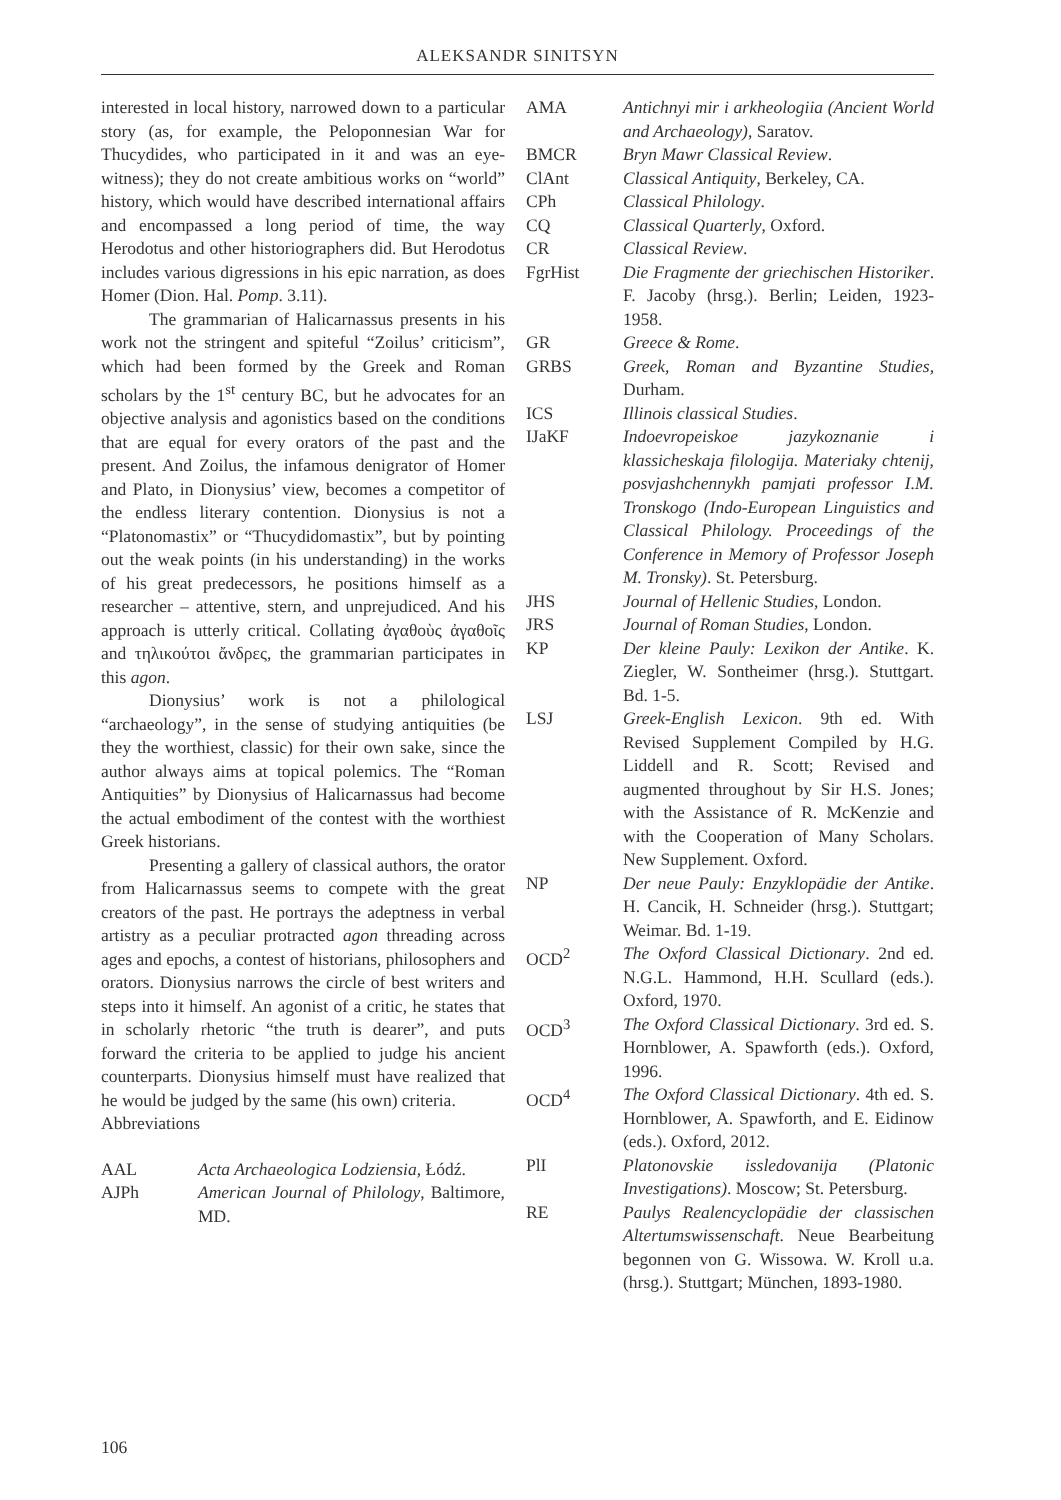ALEKSANDR SINITSYN
interested in local history, narrowed down to a particular story (as, for example, the Peloponnesian War for Thucydides, who participated in it and was an eye-witness); they do not create ambitious works on “world” history, which would have described international affairs and encompassed a long period of time, the way Herodotus and other historiographers did. But Herodotus includes various digressions in his epic narration, as does Homer (Dion. Hal. Pomp. 3.11).
The grammarian of Halicarnassus presents in his work not the stringent and spiteful “Zoilus’ criticism”, which had been formed by the Greek and Roman scholars by the 1<sup>st</sup> century BC, but he advocates for an objective analysis and agonistics based on the conditions that are equal for every orators of the past and the present. And Zoilus, the infamous denigrator of Homer and Plato, in Dionysius’ view, becomes a competitor of the endless literary contention. Dionysius is not a “Platonomastix” or “Thucydidomastix”, but by pointing out the weak points (in his understanding) in the works of his great predecessors, he positions himself as a researcher – attentive, stern, and unprejudiced. And his approach is utterly critical. Collating ἀγαθοὺς ἀγαθοῖς and τηλικούτοι ἄνδρες, the grammarian participates in this agon.
Dionysius’ work is not a philological “archaeology”, in the sense of studying antiquities (be they the worthiest, classic) for their own sake, since the author always aims at topical polemics. The “Roman Antiquities” by Dionysius of Halicarnassus had become the actual embodiment of the contest with the worthiest Greek historians.
Presenting a gallery of classical authors, the orator from Halicarnassus seems to compete with the great creators of the past. He portrays the adeptness in verbal artistry as a peculiar protracted agon threading across ages and epochs, a contest of historians, philosophers and orators. Dionysius narrows the circle of best writers and steps into it himself. An agonist of a critic, he states that in scholarly rhetoric “the truth is dearer”, and puts forward the criteria to be applied to judge his ancient counterparts. Dionysius himself must have realized that he would be judged by the same (his own) criteria.
Abbreviations
| AAL | Acta Archaeologica Lodziensia , Łódź. |
| AJPh | American Journal of Philology , Baltimore, MD. |
| AMA | Antichnyi mir i arkheologiia (Ancient World and Archaeology) , Saratov. |
| BMCR | Bryn Mawr Classical Review . |
| ClAnt | Classical Antiquity , Berkeley, CA. |
| CPh | Classical Philology . |
| CQ | Classical Quarterly , Oxford. |
| CR | Classical Review . |
| FgrHist | Die Fragmente der griechischen Historiker . F. Jacoby (hrsg.). Berlin; Leiden, 1923-1958. |
| GR | Greece & Rome . |
| GRBS | Greek, Roman and Byzantine Studies , Durham. |
| ICS | Illinois classical Studies . |
| IJaKF | Indoevropeiskoe jazykoznanie i klassicheskaja filologija. Materiaky chtenij, posvjashchennykh pamjati professor I.M. Tronskogo (Indo-European Linguistics and Classical Philology. Proceedings of the Conference in Memory of Professor Joseph M. Tronsky) . St. Petersburg. |
| JHS | Journal of Hellenic Studies , London. |
| JRS | Journal of Roman Studies , London. |
| KP | Der kleine Pauly: Lexikon der Antike . K. Ziegler, W. Sontheimer (hrsg.). Stuttgart. Bd. 1-5. |
| LSJ | Greek-English Lexicon . 9th ed. With Revised Supplement Compiled by H.G. Liddell and R. Scott; Revised and augmented throughout by Sir H.S. Jones; with the Assistance of R. McKenzie and with the Cooperation of Many Scholars. New Supplement. Oxford. |
| NP | Der neue Pauly: Enzyklopädie der Antike . H. Cancik, H. Schneider (hrsg.). Stuttgart; Weimar. Bd. 1-19. |
| OCD<sup>2</sup> | The Oxford Classical Dictionary . 2nd ed. N.G.L. Hammond, H.H. Scullard (eds.). Oxford, 1970. |
| OCD<sup>3</sup> | The Oxford Classical Dictionary . 3rd ed. S. Hornblower, A. Spawforth (eds.). Oxford, 1996. |
| OCD<sup>4</sup> | The Oxford Classical Dictionary . 4th ed. S. Hornblower, A. Spawforth, and E. Eidinow (eds.). Oxford, 2012. |
| PlI | Platonovskie issledovanija (Platonic Investigations) . Moscow; St. Petersburg. |
| RE | Paulys Realencyclopädie der classischen Altertumswissenschaft . Neue Bearbeitung begonnen von G. Wissowa. W. Kroll u.a. (hrsg.). Stuttgart; München, 1893-1980. |
106